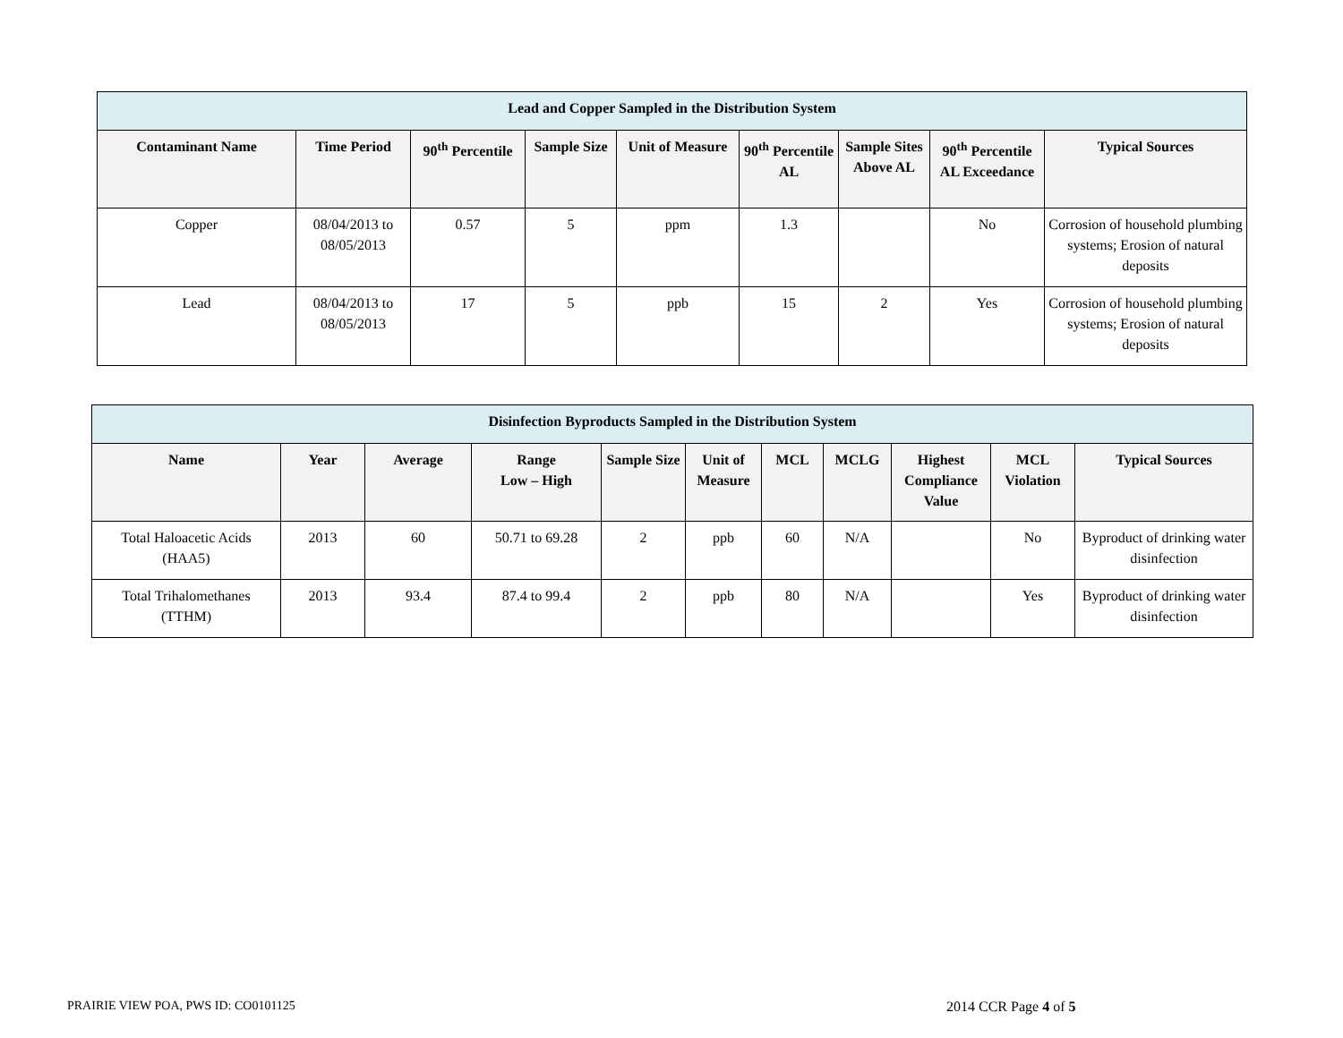| Lead and Copper Sampled in the Distribution System | | | | | | | | |
| --- | --- | --- | --- | --- | --- | --- | --- | --- |
| Contaminant Name | Time Period | 90<sup>th</sup> Percentile | Sample Size | Unit of Measure | 90<sup>th</sup> Percentile AL | Sample Sites Above AL | 90<sup>th</sup> Percentile AL Exceedance | Typical Sources |
| Copper | 08/04/2013 to 08/05/2013 | 0.57 | 5 | ppm | 1.3 | | No | Corrosion of household plumbing systems; Erosion of natural deposits |
| Lead | 08/04/2013 to 08/05/2013 | 17 | 5 | ppb | 15 | 2 | Yes | Corrosion of household plumbing systems; Erosion of natural deposits |
| Disinfection Byproducts Sampled in the Distribution System | | | | | | | | | | |
| --- | --- | --- | --- | --- | --- | --- | --- | --- | --- | --- |
| Name | Year | Average | Range Low – High | Sample Size | Unit of Measure | MCL | MCLG | Highest Compliance Value | MCL Violation | Typical Sources |
| Total Haloacetic Acids (HAA5) | 2013 | 60 | 50.71 to 69.28 | 2 | ppb | 60 | N/A | | No | Byproduct of drinking water disinfection |
| Total Trihalomethanes (TTHM) | 2013 | 93.4 | 87.4 to 99.4 | 2 | ppb | 80 | N/A | | Yes | Byproduct of drinking water disinfection |
PRAIRIE VIEW POA, PWS ID: CO0101125
2014 CCR Page 4 of 5